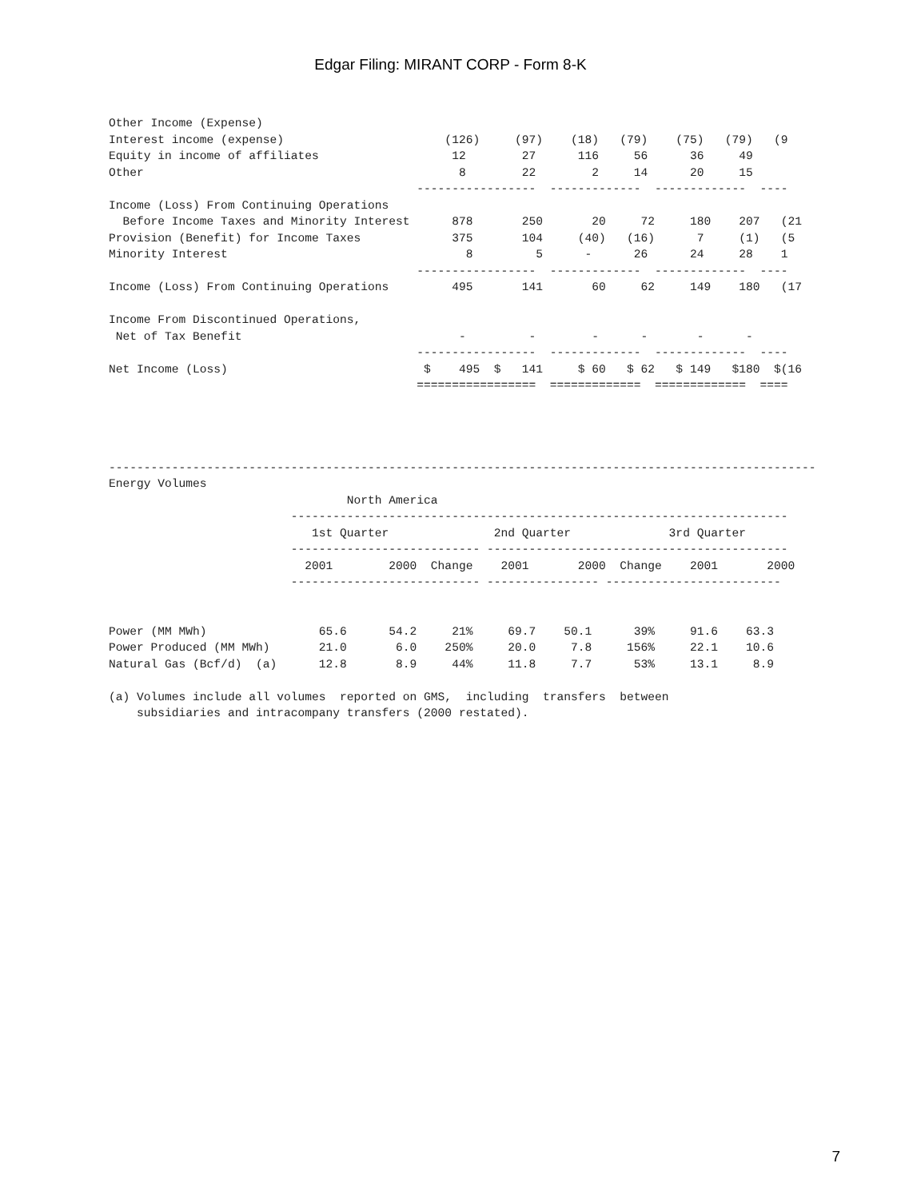Edgar Filing: MIRANT CORP - Form 8-K
Other Income (Expense)
Interest income (expense)                       (126)     (97)    (18)   (79)    (75)   (79)   (9
Equity in income of affiliates                   12        27      116     56      36     49
Other                                             8        22        2     14      20     15
                                            -----------------  -------------  -------------  ----
Income (Loss) From Continuing Operations
  Before Income Taxes and Minority Interest      878       250       20     72     180    207   (21
Provision (Benefit) for Income Taxes             375       104     (40)   (16)      7     (1)   (5
Minority Interest                                  8         5      -      26      24     28    1
                                            -----------------  -------------  -------------  ----
Income (Loss) From Continuing Operations         495       141       60     62     149    180   (17

Income From Discontinued Operations,
 Net of Tax Benefit                               -         -        -      -       -      -
                                            -----------------  -------------  -------------  ----
Net Income (Loss)                            $    495  $   141     $ 60   $ 62   $ 149   $180  $(16
                                            =================  =============  =============  ====




-----------------------------------------------------------------------------------------------------
Energy Volumes
                                  North America
                          -----------------------------------------------------------------------
                             1st Quarter               2nd Quarter              3rd Quarter
                          --------------------------- -------------------------------------------
                            2001        2000  Change    2001       2000  Change    2001       2000
                          --------------------------- ---------------- -------------------------


Power (MM MWh)                65.6      54.2     21%     69.7    50.1      39%     91.6    63.3
Power Produced (MM MWh)       21.0       6.0    250%     20.0     7.8     156%     22.1    10.6
Natural Gas (Bcf/d)  (a)      12.8       8.9     44%     11.8     7.7      53%     13.1     8.9

(a) Volumes include all volumes  reported on GMS,  including  transfers  between
    subsidiaries and intracompany transfers (2000 restated).
7